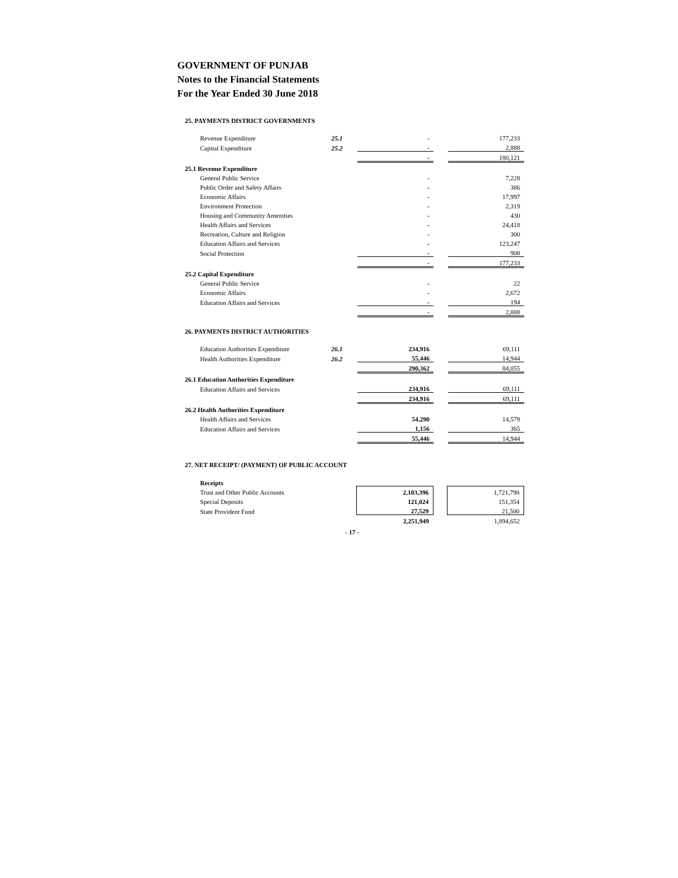GOVERNMENT OF PUNJAB
Notes to the Financial Statements
For the Year Ended 30 June 2018
25. PAYMENTS DISTRICT GOVERNMENTS
| Revenue Expenditure | 25.1 | - | | 177,233 |
| Capital Expenditure | 25.2 | - | | 2,888 |
| | | - | | 180,121 |
| 25.1 Revenue Expenditure | | | | |
| General Public Service | | - | | 7,228 |
| Public Order and Safety Affairs | | - | | 386 |
| Economic Affairs | | - | | 17,997 |
| Environment Protection | | - | | 2,319 |
| Housing and Community Amenities | | - | | 430 |
| Health Affairs and Services | | - | | 24,418 |
| Recreation, Culture and Religion | | - | | 300 |
| Education Affairs and Services | | - | | 123,247 |
| Social Protection | | - | | 908 |
| | | - | | 177,233 |
| 25.2 Capital Expenditure | | | | |
| General Public Service | | - | | 22 |
| Economic Affairs | | - | | 2,672 |
| Education Affairs and Services | | - | | 194 |
| | | - | | 2,888 |
26. PAYMENTS DISTRICT AUTHORITIES
| Education Authorities Expenditure | 26.1 | 234,916 | | 69,111 |
| Health Authorities Expenditure | 26.2 | 55,446 | | 14,944 |
| | | 290,362 | | 84,055 |
| 26.1 Education Authorities Expenditure | | | | |
| Education Affairs and Services | | 234,916 | | 69,111 |
| | | 234,916 | | 69,111 |
| 26.2 Health Authorities Expenditure | | | | |
| Health Affairs and Services | | 54,290 | | 14,579 |
| Education Affairs and Services | | 1,156 | | 365 |
| | | 55,446 | | 14,944 |
27. NET RECEIPT/ (PAYMENT) OF PUBLIC ACCOUNT
| Receipts | | | | |
| Trust and Other Public Accounts | | 2,103,396 | | 1,721,798 |
| Special Deposits | | 121,024 | | 151,354 |
| State Provident Fund | | 27,529 | | 21,500 |
| | | 2,251,949 | | 1,894,652 |
- 17 -